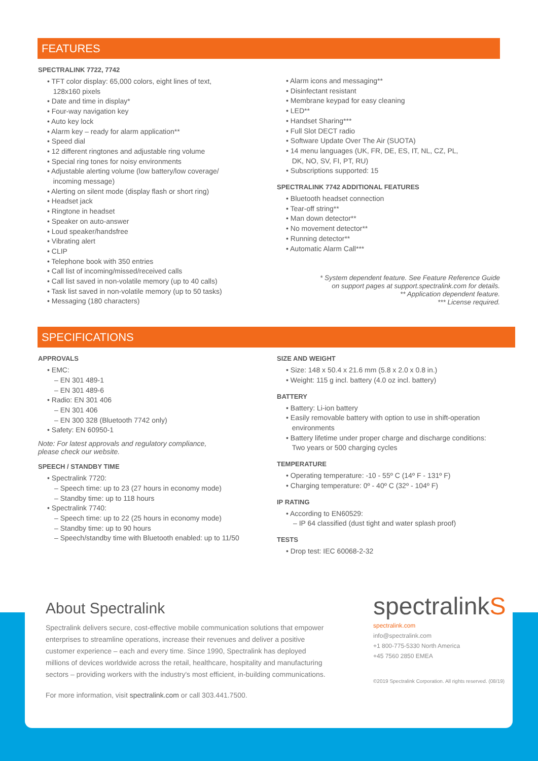FEATURES
SPECTRALINK 7722, 7742
• TFT color display: 65,000 colors, eight lines of text,
128x160 pixels
• Date and time in display*
• Four-way navigation key
• Auto key lock
• Alarm key – ready for alarm application**
• Speed dial
• 12 different ringtones and adjustable ring volume
• Special ring tones for noisy environments
• Adjustable alerting volume (low battery/low coverage/
incoming message)
• Alerting on silent mode (display flash or short ring)
• Headset jack
• Ringtone in headset
• Speaker on auto-answer
• Loud speaker/handsfree
• Vibrating alert
• CLIP
• Telephone book with 350 entries
• Call list of incoming/missed/received calls
• Call list saved in non-volatile memory (up to 40 calls)
• Task list saved in non-volatile memory (up to 50 tasks)
• Messaging (180 characters)
• Alarm icons and messaging**
• Disinfectant resistant
• Membrane keypad for easy cleaning
• LED**
• Handset Sharing***
• Full Slot DECT radio
• Software Update Over The Air (SUOTA)
• 14 menu languages (UK, FR, DE, ES, IT, NL, CZ, PL,
DK, NO, SV, FI, PT, RU)
• Subscriptions supported: 15
SPECTRALINK 7742 ADDITIONAL FEATURES
• Bluetooth headset connection
• Tear-off string**
• Man down detector**
• No movement detector**
• Running detector**
• Automatic Alarm Call***
* System dependent feature. See Feature Reference Guide
on support pages at support.spectralink.com for details.
** Application dependent feature.
*** License required.
SPECIFICATIONS
APPROVALS
• EMC:
– EN 301 489-1
– EN 301 489-6
• Radio: EN 301 406
– EN 301 406
– EN 300 328 (Bluetooth 7742 only)
• Safety: EN 60950-1
Note: For latest approvals and regulatory compliance,
please check our website.
SPEECH / STANDBY TIME
• Spectralink 7720:
– Speech time: up to 23 (27 hours in economy mode)
– Standby time: up to 118 hours
• Spectralink 7740:
– Speech time: up to 22 (25 hours in economy mode)
– Standby time: up to 90 hours
– Speech/standby time with Bluetooth enabled: up to 11/50
SIZE AND WEIGHT
• Size: 148 x 50.4 x 21.6 mm (5.8 x 2.0 x 0.8 in.)
• Weight: 115 g incl. battery (4.0 oz incl. battery)
BATTERY
• Battery: Li-ion battery
• Easily removable battery with option to use in shift-operation
environments
• Battery lifetime under proper charge and discharge conditions:
Two years or 500 charging cycles
TEMPERATURE
• Operating temperature: -10 - 55º C (14º F - 131º F)
• Charging temperature: 0º - 40º C (32º - 104º F)
IP RATING
• According to EN60529:
– IP 64 classified (dust tight and water splash proof)
TESTS
• Drop test: IEC 60068-2-32
About Spectralink
Spectralink delivers secure, cost-effective mobile communication solutions that empower enterprises to streamline operations, increase their revenues and deliver a positive customer experience – each and every time. Since 1990, Spectralink has deployed millions of devices worldwide across the retail, healthcare, hospitality and manufacturing sectors – providing workers with the industry's most efficient, in-building communications.
For more information, visit spectralink.com or call 303.441.7500.
spectralinkS
spectralink.com
info@spectralink.com
+1 800-775-5330 North America
+45 7560 2850 EMEA
©2019 Spectralink Corporation. All rights reserved. (08/19)